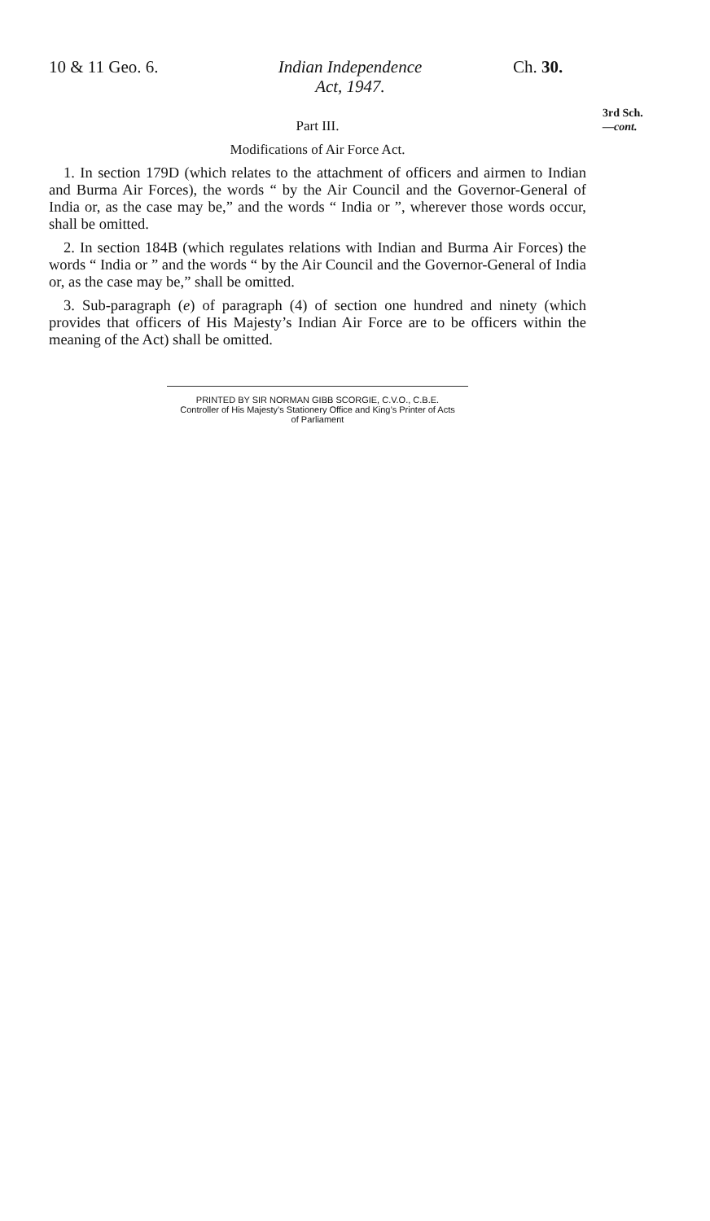10 & 11 Geo. 6.
Indian Independence
Act, 1947.
Ch. 30.
Part III.
Modifications of Air Force Act.
1. In section 179D (which relates to the attachment of officers and airmen to Indian and Burma Air Forces), the words “ by the Air Council and the Governor-General of India or, as the case may be,” and the words “ India or ”, wherever those words occur, shall be omitted.
2. In section 184B (which regulates relations with Indian and Burma Air Forces) the words “ India or ” and the words “ by the Air Council and the Governor-General of India or, as the case may be,” shall be omitted.
3. Sub-paragraph (e) of paragraph (4) of section one hundred and ninety (which provides that officers of His Majesty’s Indian Air Force are to be officers within the meaning of the Act) shall be omitted.
PRINTED BY SIR NORMAN GIBB SCORGIE, C.V.O., C.B.E.
Controller of His Majesty’s Stationery Office and King’s Printer of Acts
of Parliament
3rd Sch.
—cont.